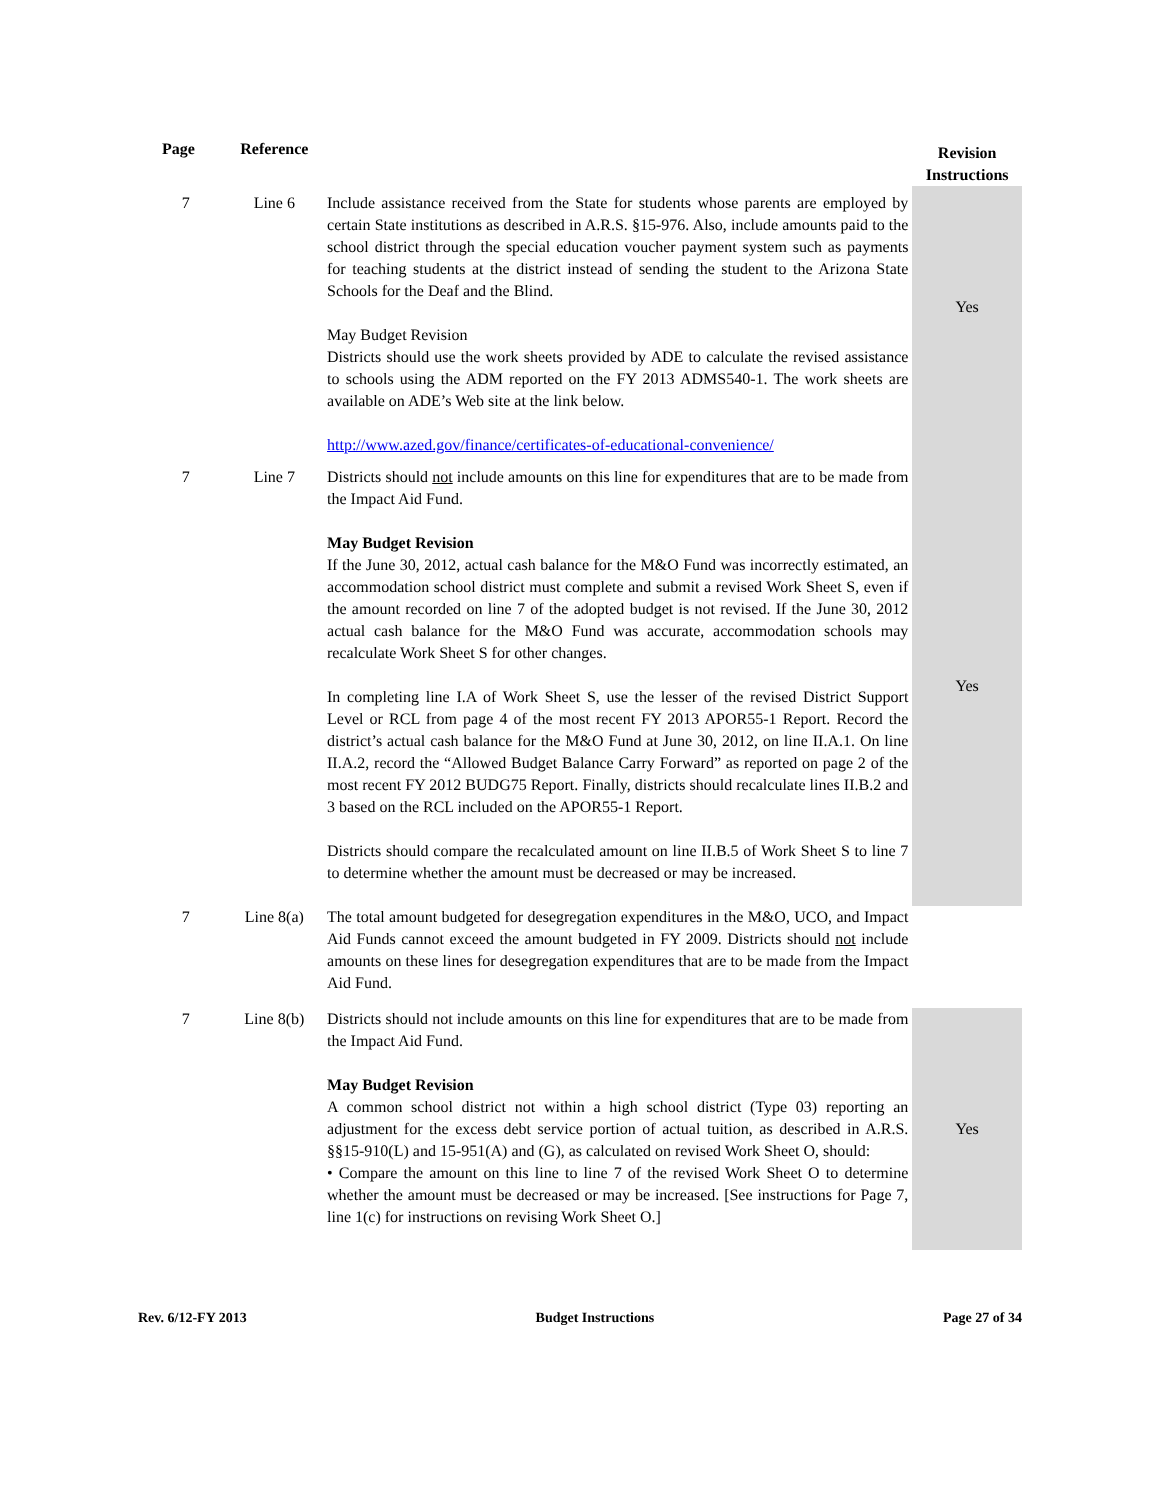| Page | Reference | | Revision Instructions |
| --- | --- | --- | --- |
| 7 | Line 6 | Include assistance received from the State for students whose parents are employed by certain State institutions as described in A.R.S. §15-976. Also, include amounts paid to the school district through the special education voucher payment system such as payments for teaching students at the district instead of sending the student to the Arizona State Schools for the Deaf and the Blind. May Budget Revision Districts should use the work sheets provided by ADE to calculate the revised assistance to schools using the ADM reported on the FY 2013 ADMS540-1. The work sheets are available on ADE’s Web site at the link below. http://www.azed.gov/finance/certificates-of-educational-convenience/ | Yes |
| 7 | Line 7 | Districts should not include amounts on this line for expenditures that are to be made from the Impact Aid Fund. May Budget Revision If the June 30, 2012, actual cash balance for the M&O Fund was incorrectly estimated, an accommodation school district must complete and submit a revised Work Sheet S, even if the amount recorded on line 7 of the adopted budget is not revised. If the June 30, 2012 actual cash balance for the M&O Fund was accurate, accommodation schools may recalculate Work Sheet S for other changes. In completing line I.A of Work Sheet S, use the lesser of the revised District Support Level or RCL from page 4 of the most recent FY 2013 APOR55-1 Report. Record the district’s actual cash balance for the M&O Fund at June 30, 2012, on line II.A.1. On line II.A.2, record the “Allowed Budget Balance Carry Forward” as reported on page 2 of the most recent FY 2012 BUDG75 Report. Finally, districts should recalculate lines II.B.2 and 3 based on the RCL included on the APOR55-1 Report. Districts should compare the recalculated amount on line II.B.5 of Work Sheet S to line 7 to determine whether the amount must be decreased or may be increased. | Yes |
| 7 | Line 8(a) | The total amount budgeted for desegregation expenditures in the M&O, UCO, and Impact Aid Funds cannot exceed the amount budgeted in FY 2009. Districts should not include amounts on these lines for desegregation expenditures that are to be made from the Impact Aid Fund. | |
| 7 | Line 8(b) | Districts should not include amounts on this line for expenditures that are to be made from the Impact Aid Fund. May Budget Revision A common school district not within a high school district (Type 03) reporting an adjustment for the excess debt service portion of actual tuition, as described in A.R.S. §§15-910(L) and 15‑951(A) and (G), as calculated on revised Work Sheet O, should: • Compare the amount on this line to line 7 of the revised Work Sheet O to determine whether the amount must be decreased or may be increased. [See instructions for Page 7, line 1(c) for instructions on revising Work Sheet O.] | Yes |
Rev. 6/12-FY 2013 Budget Instructions Page 27 of 34